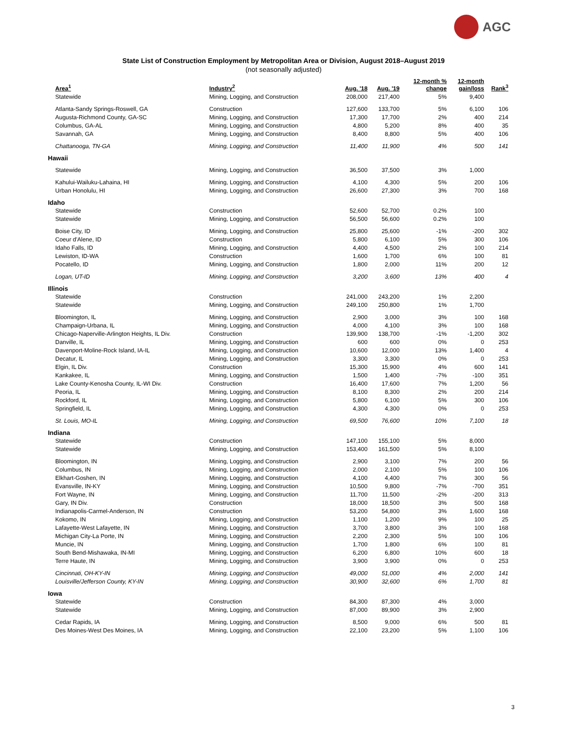AGC
State List of Construction Employment by Metropolitan Area or Division, August 2018–August 2019
(not seasonally adjusted)
| Area<sup>1</sup> | Industry<sup>2</sup> | Aug. '18 | Aug. '19 | 12-month % change | 12-month gain/loss | Rank<sup>3</sup> |
| --- | --- | --- | --- | --- | --- | --- |
| Statewide | Mining, Logging, and Construction | 208,000 | 217,400 | 5% | 9,400 | |
| Atlanta-Sandy Springs-Roswell, GA | Construction | 127,600 | 133,700 | 5% | 6,100 | 106 |
| Augusta-Richmond County, GA-SC | Mining, Logging, and Construction | 17,300 | 17,700 | 2% | 400 | 214 |
| Columbus, GA-AL | Mining, Logging, and Construction | 4,800 | 5,200 | 8% | 400 | 35 |
| Savannah, GA | Mining, Logging, and Construction | 8,400 | 8,800 | 5% | 400 | 106 |
| Chattanooga, TN-GA | Mining, Logging, and Construction | 11,400 | 11,900 | 4% | 500 | 141 |
| Hawaii | | | | | | |
| Statewide | Mining, Logging, and Construction | 36,500 | 37,500 | 3% | 1,000 | |
| Kahului-Wailuku-Lahaina, HI | Mining, Logging, and Construction | 4,100 | 4,300 | 5% | 200 | 106 |
| Urban Honolulu, HI | Mining, Logging, and Construction | 26,600 | 27,300 | 3% | 700 | 168 |
| Idaho | | | | | | |
| Statewide | Construction | 52,600 | 52,700 | 0.2% | 100 | |
| Statewide | Mining, Logging, and Construction | 56,500 | 56,600 | 0.2% | 100 | |
| Boise City, ID | Mining, Logging, and Construction | 25,800 | 25,600 | -1% | -200 | 302 |
| Coeur d'Alene, ID | Construction | 5,800 | 6,100 | 5% | 300 | 106 |
| Idaho Falls, ID | Mining, Logging, and Construction | 4,400 | 4,500 | 2% | 100 | 214 |
| Lewiston, ID-WA | Construction | 1,600 | 1,700 | 6% | 100 | 81 |
| Pocatello, ID | Mining, Logging, and Construction | 1,800 | 2,000 | 11% | 200 | 12 |
| Logan, UT-ID | Mining, Logging, and Construction | 3,200 | 3,600 | 13% | 400 | 4 |
| Illinois | | | | | | |
| Statewide | Construction | 241,000 | 243,200 | 1% | 2,200 | |
| Statewide | Mining, Logging, and Construction | 249,100 | 250,800 | 1% | 1,700 | |
| Bloomington, IL | Mining, Logging, and Construction | 2,900 | 3,000 | 3% | 100 | 168 |
| Champaign-Urbana, IL | Mining, Logging, and Construction | 4,000 | 4,100 | 3% | 100 | 168 |
| Chicago-Naperville-Arlington Heights, IL Div. | Construction | 139,900 | 138,700 | -1% | -1,200 | 302 |
| Danville, IL | Mining, Logging, and Construction | 600 | 600 | 0% | 0 | 253 |
| Davenport-Moline-Rock Island, IA-IL | Mining, Logging, and Construction | 10,600 | 12,000 | 13% | 1,400 | 4 |
| Decatur, IL | Mining, Logging, and Construction | 3,300 | 3,300 | 0% | 0 | 253 |
| Elgin, IL Div. | Construction | 15,300 | 15,900 | 4% | 600 | 141 |
| Kankakee, IL | Mining, Logging, and Construction | 1,500 | 1,400 | -7% | -100 | 351 |
| Lake County-Kenosha County, IL-WI Div. | Construction | 16,400 | 17,600 | 7% | 1,200 | 56 |
| Peoria, IL | Mining, Logging, and Construction | 8,100 | 8,300 | 2% | 200 | 214 |
| Rockford, IL | Mining, Logging, and Construction | 5,800 | 6,100 | 5% | 300 | 106 |
| Springfield, IL | Mining, Logging, and Construction | 4,300 | 4,300 | 0% | 0 | 253 |
| St. Louis, MO-IL | Mining, Logging, and Construction | 69,500 | 76,600 | 10% | 7,100 | 18 |
| Indiana | | | | | | |
| Statewide | Construction | 147,100 | 155,100 | 5% | 8,000 | |
| Statewide | Mining, Logging, and Construction | 153,400 | 161,500 | 5% | 8,100 | |
| Bloomington, IN | Mining, Logging, and Construction | 2,900 | 3,100 | 7% | 200 | 56 |
| Columbus, IN | Mining, Logging, and Construction | 2,000 | 2,100 | 5% | 100 | 106 |
| Elkhart-Goshen, IN | Mining, Logging, and Construction | 4,100 | 4,400 | 7% | 300 | 56 |
| Evansville, IN-KY | Mining, Logging, and Construction | 10,500 | 9,800 | -7% | -700 | 351 |
| Fort Wayne, IN | Mining, Logging, and Construction | 11,700 | 11,500 | -2% | -200 | 313 |
| Gary, IN Div. | Construction | 18,000 | 18,500 | 3% | 500 | 168 |
| Indianapolis-Carmel-Anderson, IN | Construction | 53,200 | 54,800 | 3% | 1,600 | 168 |
| Kokomo, IN | Mining, Logging, and Construction | 1,100 | 1,200 | 9% | 100 | 25 |
| Lafayette-West Lafayette, IN | Mining, Logging, and Construction | 3,700 | 3,800 | 3% | 100 | 168 |
| Michigan City-La Porte, IN | Mining, Logging, and Construction | 2,200 | 2,300 | 5% | 100 | 106 |
| Muncie, IN | Mining, Logging, and Construction | 1,700 | 1,800 | 6% | 100 | 81 |
| South Bend-Mishawaka, IN-MI | Mining, Logging, and Construction | 6,200 | 6,800 | 10% | 600 | 18 |
| Terre Haute, IN | Mining, Logging, and Construction | 3,900 | 3,900 | 0% | 0 | 253 |
| Cincinnati, OH-KY-IN | Mining, Logging, and Construction | 49,000 | 51,000 | 4% | 2,000 | 141 |
| Louisville/Jefferson County, KY-IN | Mining, Logging, and Construction | 30,900 | 32,600 | 6% | 1,700 | 81 |
| Iowa | | | | | | |
| Statewide | Construction | 84,300 | 87,300 | 4% | 3,000 | |
| Statewide | Mining, Logging, and Construction | 87,000 | 89,900 | 3% | 2,900 | |
| Cedar Rapids, IA | Mining, Logging, and Construction | 8,500 | 9,000 | 6% | 500 | 81 |
| Des Moines-West Des Moines, IA | Mining, Logging, and Construction | 22,100 | 23,200 | 5% | 1,100 | 106 |
3